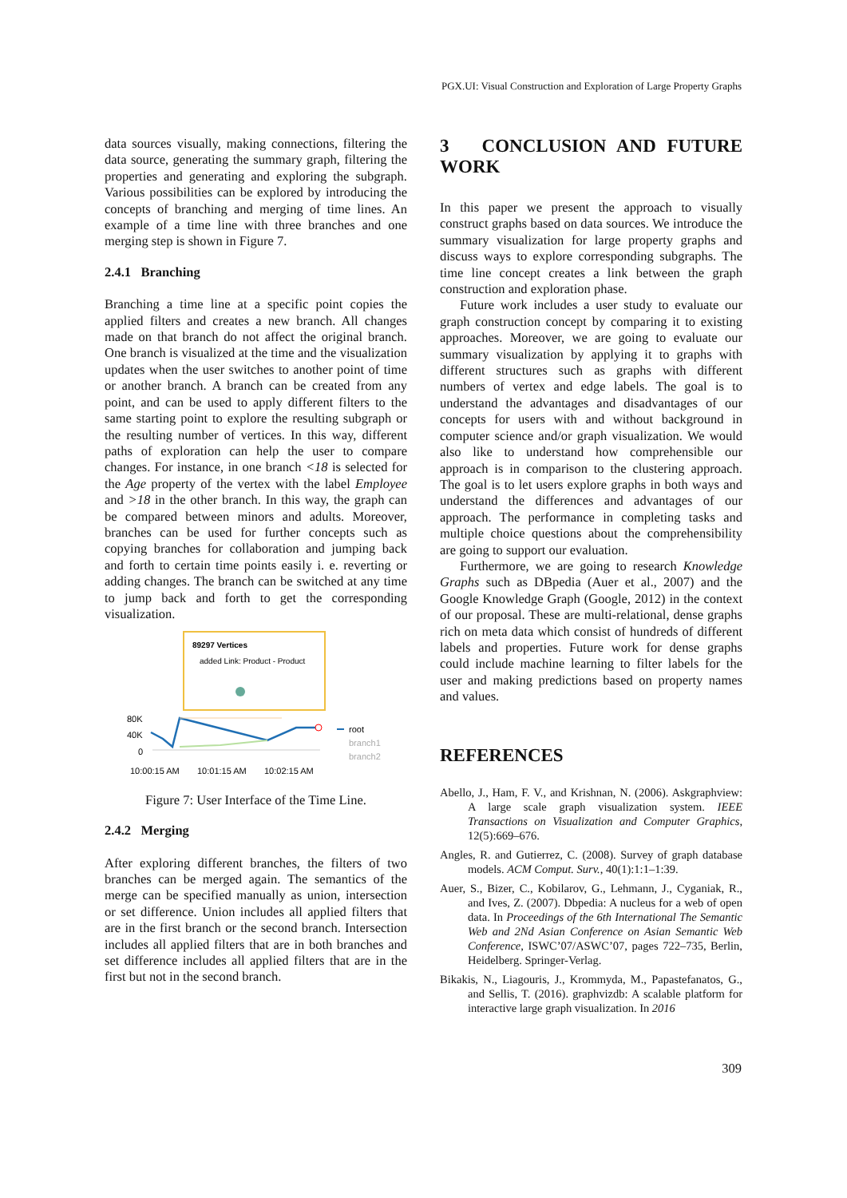PGX.UI: Visual Construction and Exploration of Large Property Graphs
data sources visually, making connections, filtering the data source, generating the summary graph, filtering the properties and generating and exploring the subgraph. Various possibilities can be explored by introducing the concepts of branching and merging of time lines. An example of a time line with three branches and one merging step is shown in Figure 7.
2.4.1 Branching
Branching a time line at a specific point copies the applied filters and creates a new branch. All changes made on that branch do not affect the original branch. One branch is visualized at the time and the visualization updates when the user switches to another point of time or another branch. A branch can be created from any point, and can be used to apply different filters to the same starting point to explore the resulting subgraph or the resulting number of vertices. In this way, different paths of exploration can help the user to compare changes. For instance, in one branch <18 is selected for the Age property of the vertex with the label Employee and >18 in the other branch. In this way, the graph can be compared between minors and adults. Moreover, branches can be used for further concepts such as copying branches for collaboration and jumping back and forth to certain time points easily i. e. reverting or adding changes. The branch can be switched at any time to jump back and forth to get the corresponding visualization.
89297 Vertices
added Link: Product - Product
80K
40K
0
root
branch1
branch2
10:00:15 AM
10:01:15 AM
10:02:15 AM
Figure 7: User Interface of the Time Line.
2.4.2 Merging
After exploring different branches, the filters of two branches can be merged again. The semantics of the merge can be specified manually as union, intersection or set difference. Union includes all applied filters that are in the first branch or the second branch. Intersection includes all applied filters that are in both branches and set difference includes all applied filters that are in the first but not in the second branch.
3 CONCLUSION AND FUTURE WORK
In this paper we present the approach to visually construct graphs based on data sources. We introduce the summary visualization for large property graphs and discuss ways to explore corresponding subgraphs. The time line concept creates a link between the graph construction and exploration phase.
Future work includes a user study to evaluate our graph construction concept by comparing it to existing approaches. Moreover, we are going to evaluate our summary visualization by applying it to graphs with different structures such as graphs with different numbers of vertex and edge labels. The goal is to understand the advantages and disadvantages of our concepts for users with and without background in computer science and/or graph visualization. We would also like to understand how comprehensible our approach is in comparison to the clustering approach. The goal is to let users explore graphs in both ways and understand the differences and advantages of our approach. The performance in completing tasks and multiple choice questions about the comprehensibility are going to support our evaluation.
Furthermore, we are going to research Knowledge Graphs such as DBpedia (Auer et al., 2007) and the Google Knowledge Graph (Google, 2012) in the context of our proposal. These are multi-relational, dense graphs rich on meta data which consist of hundreds of different labels and properties. Future work for dense graphs could include machine learning to filter labels for the user and making predictions based on property names and values.
REFERENCES
Abello, J., Ham, F. V., and Krishnan, N. (2006). Askgraphview: A large scale graph visualization system. IEEE Transactions on Visualization and Computer Graphics, 12(5):669–676.
Angles, R. and Gutierrez, C. (2008). Survey of graph database models. ACM Comput. Surv., 40(1):1:1–1:39.
Auer, S., Bizer, C., Kobilarov, G., Lehmann, J., Cyganiak, R., and Ives, Z. (2007). Dbpedia: A nucleus for a web of open data. In Proceedings of the 6th International The Semantic Web and 2Nd Asian Conference on Asian Semantic Web Conference, ISWC’07/ASWC’07, pages 722–735, Berlin, Heidelberg. Springer-Verlag.
Bikakis, N., Liagouris, J., Krommyda, M., Papastefanatos, G., and Sellis, T. (2016). graphvizdb: A scalable platform for interactive large graph visualization. In 2016
309